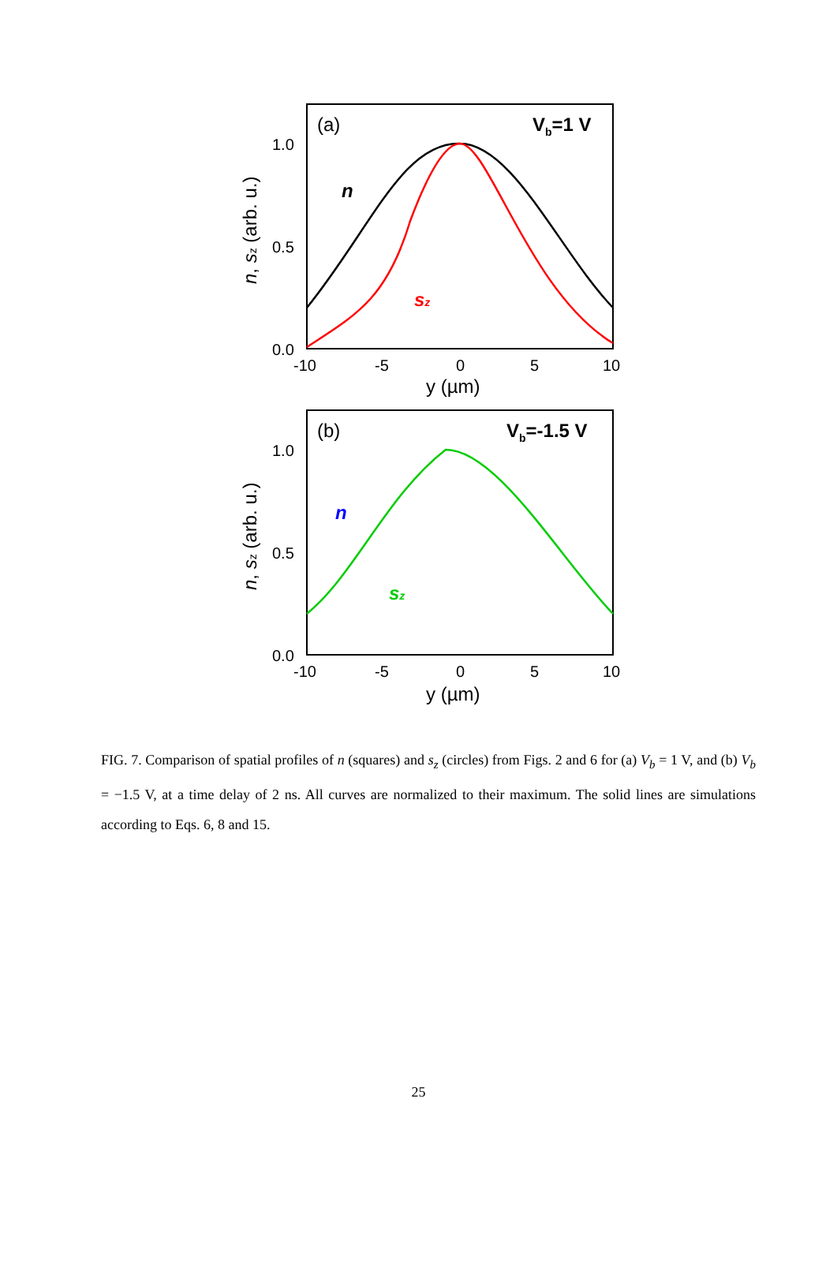(a)
Vb=1 V
1.0
0.5
0.0
-10
-5
0
5
10
y (µm)
n, sz (arb. u.)
n
sz
(b)
Vb=-1.5 V
1.0
0.5
0.0
-10
-5
0
5
10
y (µm)
n, sz (arb. u.)
n
sz
FIG. 7. Comparison of spatial profiles of n (squares) and s<sub>z</sub> (circles) from Figs. 2 and 6 for (a) V<sub>b</sub> = 1 V, and (b) V<sub>b</sub> = −1.5 V, at a time delay of 2 ns. All curves are normalized to their maximum. The solid lines are simulations according to Eqs. 6, 8 and 15.
25